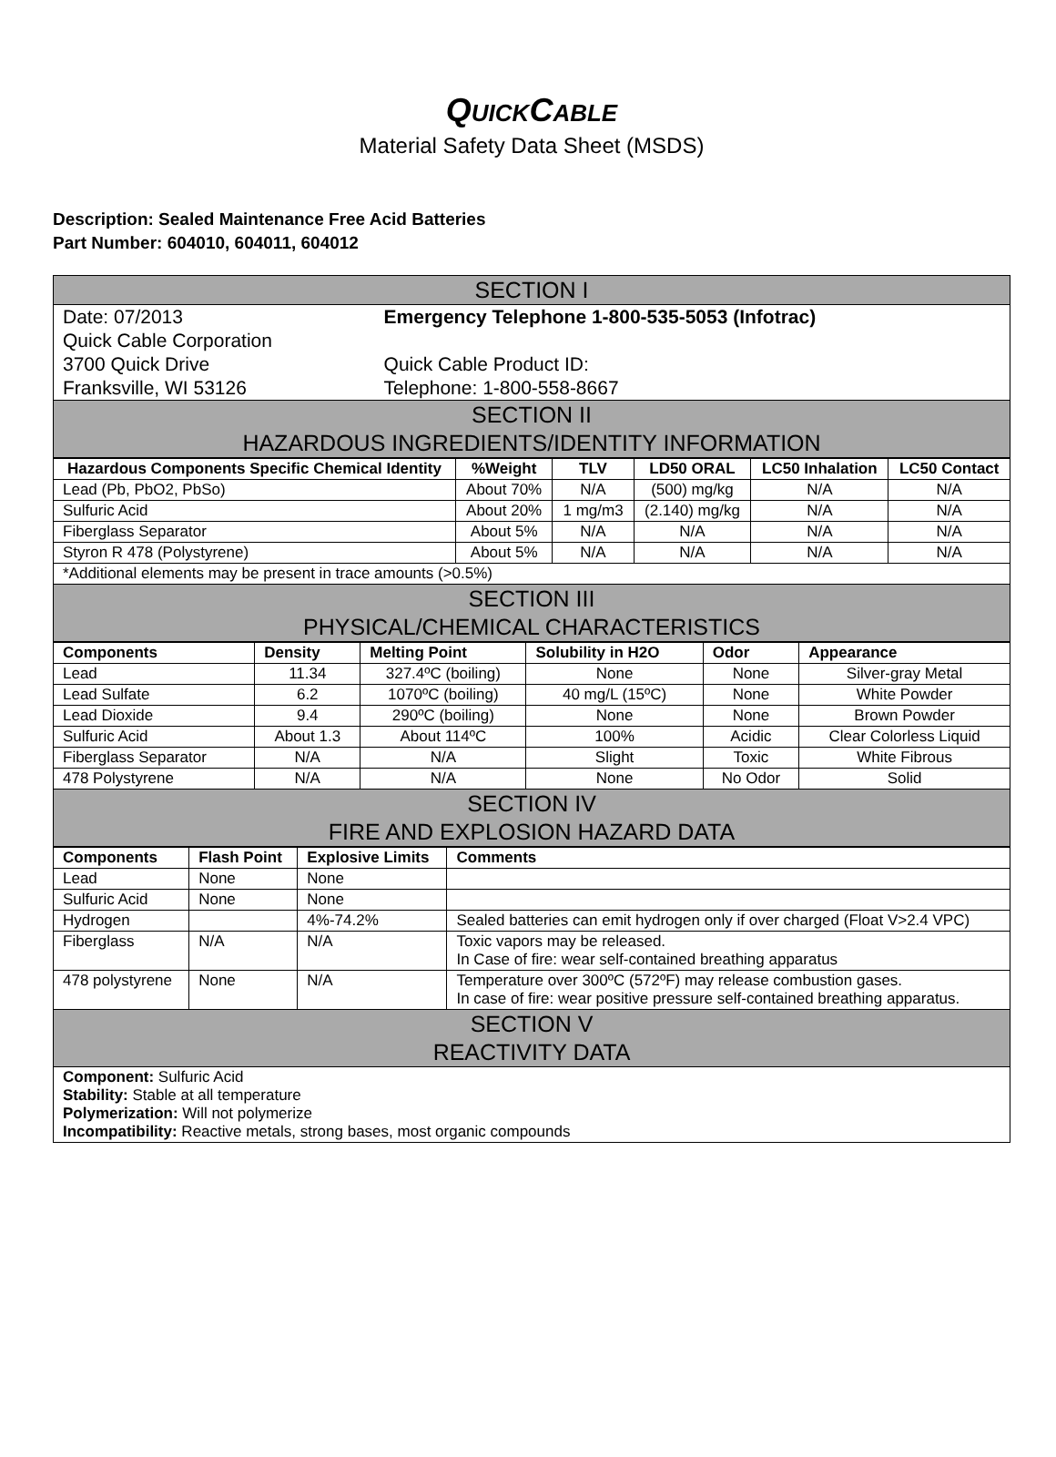QUICKCABLE
Material Safety Data Sheet (MSDS)
Description: Sealed Maintenance Free Acid Batteries
Part Number: 604010, 604011, 604012
| SECTION I | |
| Date: 07/2013 Quick Cable Corporation 3700 Quick Drive Franksville, WI 53126 | Emergency Telephone 1-800-535-5053 (Infotrac) Quick Cable Product ID: Telephone: 1-800-558-8667 |
| SECTION II HAZARDOUS INGREDIENTS/IDENTITY INFORMATION | |
| Hazardous Components Specific Chemical Identity | %Weight | TLV | LD50 ORAL | LC50 Inhalation | LC50 Contact |
| --- | --- | --- | --- | --- | --- |
| Lead (Pb, PbO2, PbSo) | About 70% | N/A | (500) mg/kg | N/A | N/A |
| Sulfuric Acid | About 20% | 1 mg/m3 | (2.140) mg/kg | N/A | N/A |
| Fiberglass Separator | About 5% | N/A | N/A | N/A | N/A |
| Styron R 478 (Polystyrene) | About 5% | N/A | N/A | N/A | N/A |
| *Additional elements may be present in trace amounts (>0.5%) | | | | | |
| SECTION III PHYSICAL/CHEMICAL CHARACTERISTICS | | | | | |
| Components | Density | Melting Point | Solubility in H2O | Odor | Appearance |
| --- | --- | --- | --- | --- | --- |
| Lead | 11.34 | 327.4ºC (boiling) | None | None | Silver-gray Metal |
| Lead Sulfate | 6.2 | 1070ºC (boiling) | 40 mg/L (15ºC) | None | White Powder |
| Lead Dioxide | 9.4 | 290ºC (boiling) | None | None | Brown Powder |
| Sulfuric Acid | About 1.3 | About 114ºC | 100% | Acidic | Clear Colorless Liquid |
| Fiberglass Separator | N/A | N/A | Slight | Toxic | White Fibrous |
| 478 Polystyrene | N/A | N/A | None | No Odor | Solid |
| SECTION IV FIRE AND EXPLOSION HAZARD DATA | | | | | |
| Components | Flash Point | Explosive Limits | Comments |
| --- | --- | --- | --- |
| Lead | None | None | |
| Sulfuric Acid | None | None | |
| Hydrogen | | 4%-74.2% | Sealed batteries can emit hydrogen only if over charged (Float V>2.4 VPC) |
| Fiberglass | N/A | N/A | Toxic vapors may be released. In Case of fire: wear self-contained breathing apparatus |
| 478 polystyrene | None | N/A | Temperature over 300ºC (572ºF) may release combustion gases. In case of fire: wear positive pressure self-contained breathing apparatus. |
| SECTION V REACTIVITY DATA | | | |
| Component: Sulfuric Acid Stability: Stable at all temperature Polymerization: Will not polymerize Incompatibility: Reactive metals, strong bases, most organic compounds | | | |